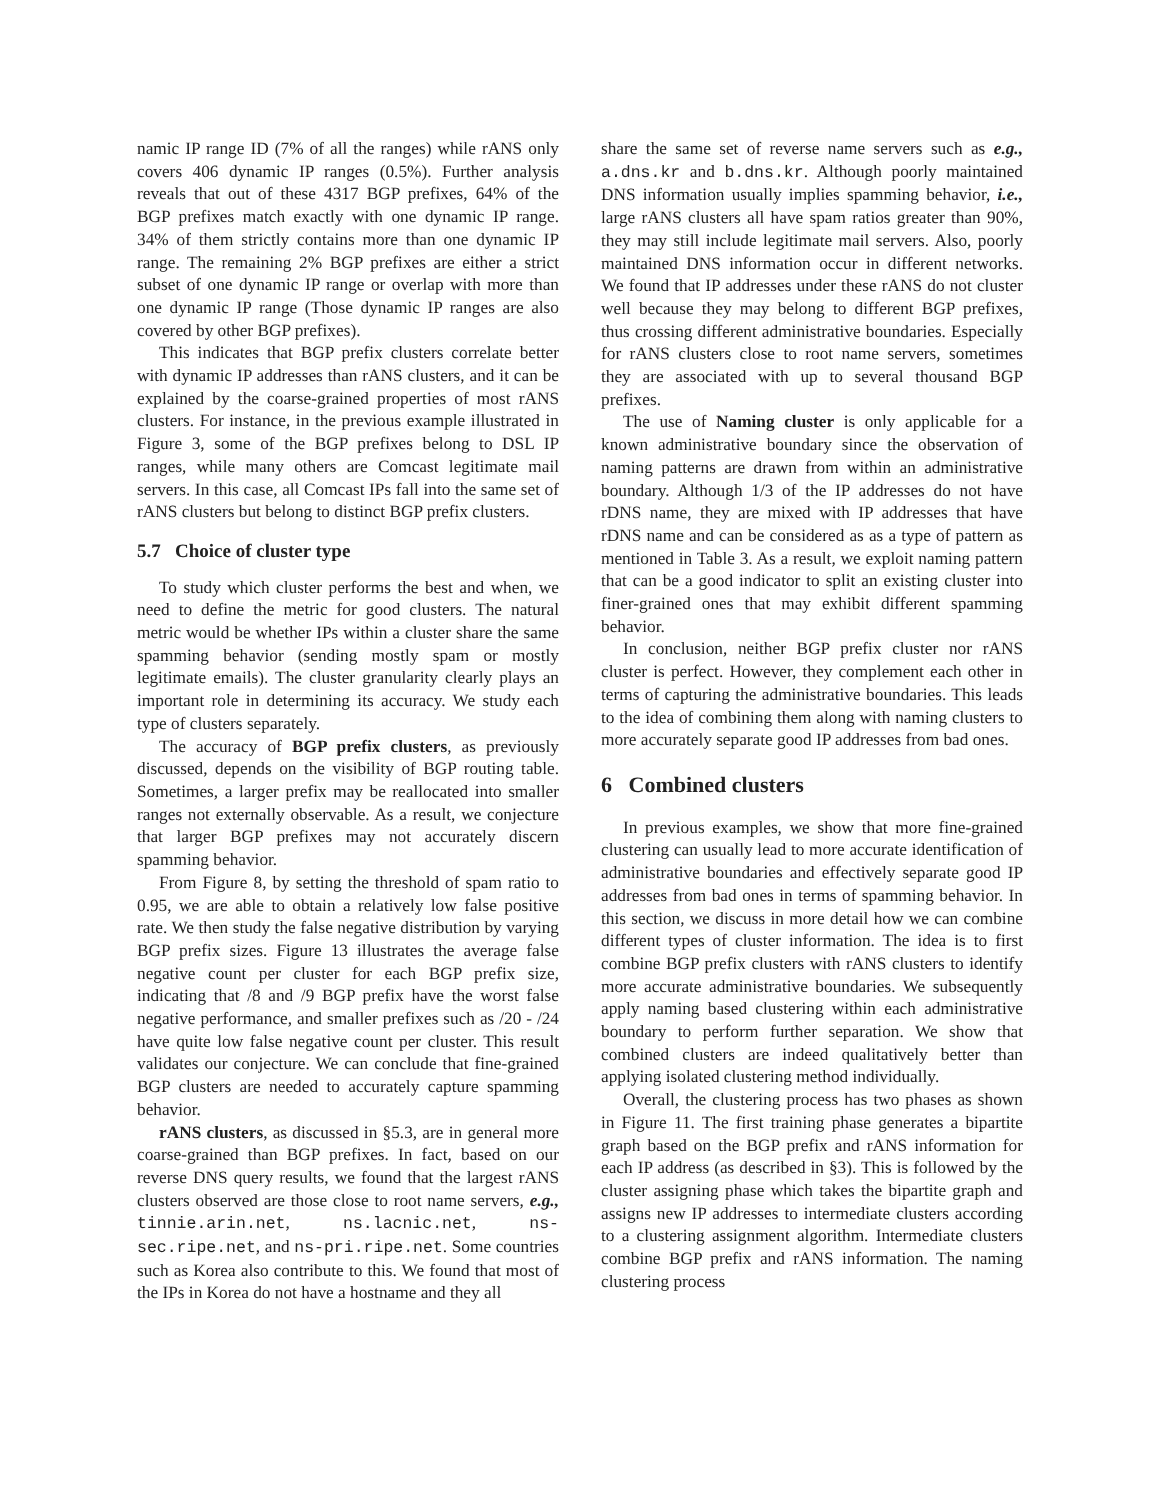namic IP range ID (7% of all the ranges) while rANS only covers 406 dynamic IP ranges (0.5%). Further analysis reveals that out of these 4317 BGP prefixes, 64% of the BGP prefixes match exactly with one dynamic IP range. 34% of them strictly contains more than one dynamic IP range. The remaining 2% BGP prefixes are either a strict subset of one dynamic IP range or overlap with more than one dynamic IP range (Those dynamic IP ranges are also covered by other BGP prefixes).
This indicates that BGP prefix clusters correlate better with dynamic IP addresses than rANS clusters, and it can be explained by the coarse-grained properties of most rANS clusters. For instance, in the previous example illustrated in Figure 3, some of the BGP prefixes belong to DSL IP ranges, while many others are Comcast legitimate mail servers. In this case, all Comcast IPs fall into the same set of rANS clusters but belong to distinct BGP prefix clusters.
5.7 Choice of cluster type
To study which cluster performs the best and when, we need to define the metric for good clusters. The natural metric would be whether IPs within a cluster share the same spamming behavior (sending mostly spam or mostly legitimate emails). The cluster granularity clearly plays an important role in determining its accuracy. We study each type of clusters separately.
The accuracy of BGP prefix clusters, as previously discussed, depends on the visibility of BGP routing table. Sometimes, a larger prefix may be reallocated into smaller ranges not externally observable. As a result, we conjecture that larger BGP prefixes may not accurately discern spamming behavior.
From Figure 8, by setting the threshold of spam ratio to 0.95, we are able to obtain a relatively low false positive rate. We then study the false negative distribution by varying BGP prefix sizes. Figure 13 illustrates the average false negative count per cluster for each BGP prefix size, indicating that /8 and /9 BGP prefix have the worst false negative performance, and smaller prefixes such as /20 - /24 have quite low false negative count per cluster. This result validates our conjecture. We can conclude that fine-grained BGP clusters are needed to accurately capture spamming behavior.
rANS clusters, as discussed in §5.3, are in general more coarse-grained than BGP prefixes. In fact, based on our reverse DNS query results, we found that the largest rANS clusters observed are those close to root name servers, e.g., tinnie.arin.net, ns.lacnic.net, ns-sec.ripe.net, and ns-pri.ripe.net. Some countries such as Korea also contribute to this. We found that most of the IPs in Korea do not have a hostname and they all
share the same set of reverse name servers such as e.g., a.dns.kr and b.dns.kr. Although poorly maintained DNS information usually implies spamming behavior, i.e., large rANS clusters all have spam ratios greater than 90%, they may still include legitimate mail servers. Also, poorly maintained DNS information occur in different networks. We found that IP addresses under these rANS do not cluster well because they may belong to different BGP prefixes, thus crossing different administrative boundaries. Especially for rANS clusters close to root name servers, sometimes they are associated with up to several thousand BGP prefixes.
The use of Naming cluster is only applicable for a known administrative boundary since the observation of naming patterns are drawn from within an administrative boundary. Although 1/3 of the IP addresses do not have rDNS name, they are mixed with IP addresses that have rDNS name and can be considered as as a type of pattern as mentioned in Table 3. As a result, we exploit naming pattern that can be a good indicator to split an existing cluster into finer-grained ones that may exhibit different spamming behavior.
In conclusion, neither BGP prefix cluster nor rANS cluster is perfect. However, they complement each other in terms of capturing the administrative boundaries. This leads to the idea of combining them along with naming clusters to more accurately separate good IP addresses from bad ones.
6 Combined clusters
In previous examples, we show that more fine-grained clustering can usually lead to more accurate identification of administrative boundaries and effectively separate good IP addresses from bad ones in terms of spamming behavior. In this section, we discuss in more detail how we can combine different types of cluster information. The idea is to first combine BGP prefix clusters with rANS clusters to identify more accurate administrative boundaries. We subsequently apply naming based clustering within each administrative boundary to perform further separation. We show that combined clusters are indeed qualitatively better than applying isolated clustering method individually.
Overall, the clustering process has two phases as shown in Figure 11. The first training phase generates a bipartite graph based on the BGP prefix and rANS information for each IP address (as described in §3). This is followed by the cluster assigning phase which takes the bipartite graph and assigns new IP addresses to intermediate clusters according to a clustering assignment algorithm. Intermediate clusters combine BGP prefix and rANS information. The naming clustering process